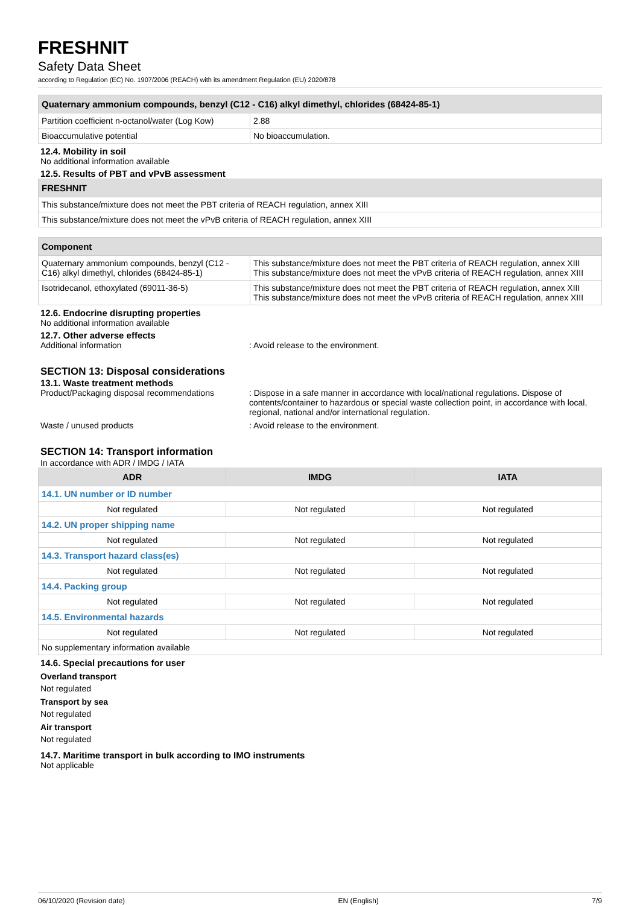FRESHNIT
Safety Data Sheet
according to Regulation (EC) No. 1907/2006 (REACH) with its amendment Regulation (EU) 2020/878
| Quaternary ammonium compounds, benzyl (C12 - C16) alkyl dimethyl, chlorides (68424-85-1) | |
| --- | --- |
| Partition coefficient n-octanol/water (Log Kow) | 2.88 |
| Bioaccumulative potential | No bioaccumulation. |
12.4. Mobility in soil
No additional information available
12.5. Results of PBT and vPvB assessment
| FRESHNIT |
| --- |
| This substance/mixture does not meet the PBT criteria of REACH regulation, annex XIII |
| This substance/mixture does not meet the vPvB criteria of REACH regulation, annex XIII |
| Component | |
| --- | --- |
| Quaternary ammonium compounds, benzyl (C12 - C16) alkyl dimethyl, chlorides (68424-85-1) | This substance/mixture does not meet the PBT criteria of REACH regulation, annex XIII This substance/mixture does not meet the vPvB criteria of REACH regulation, annex XIII |
| Isotridecanol, ethoxylated (69011-36-5) | This substance/mixture does not meet the PBT criteria of REACH regulation, annex XIII This substance/mixture does not meet the vPvB criteria of REACH regulation, annex XIII |
12.6. Endocrine disrupting properties
No additional information available
12.7. Other adverse effects
Additional information: Avoid release to the environment.
SECTION 13: Disposal considerations
13.1. Waste treatment methods
Product/Packaging disposal recommendations: Dispose in a safe manner in accordance with local/national regulations. Dispose of contents/container to hazardous or special waste collection point, in accordance with local, regional, national and/or international regulation.
Waste / unused products: Avoid release to the environment.
SECTION 14: Transport information
In accordance with ADR / IMDG / IATA
| ADR | IMDG | IATA |
| --- | --- | --- |
| 14.1. UN number or ID number | | |
| Not regulated | Not regulated | Not regulated |
| 14.2. UN proper shipping name | | |
| Not regulated | Not regulated | Not regulated |
| 14.3. Transport hazard class(es) | | |
| Not regulated | Not regulated | Not regulated |
| 14.4. Packing group | | |
| Not regulated | Not regulated | Not regulated |
| 14.5. Environmental hazards | | |
| Not regulated | Not regulated | Not regulated |
| No supplementary information available | | |
14.6. Special precautions for user
Overland transport
Not regulated
Transport by sea
Not regulated
Air transport
Not regulated
14.7. Maritime transport in bulk according to IMO instruments
Not applicable
06/10/2020 (Revision date) EN (English) 7/9